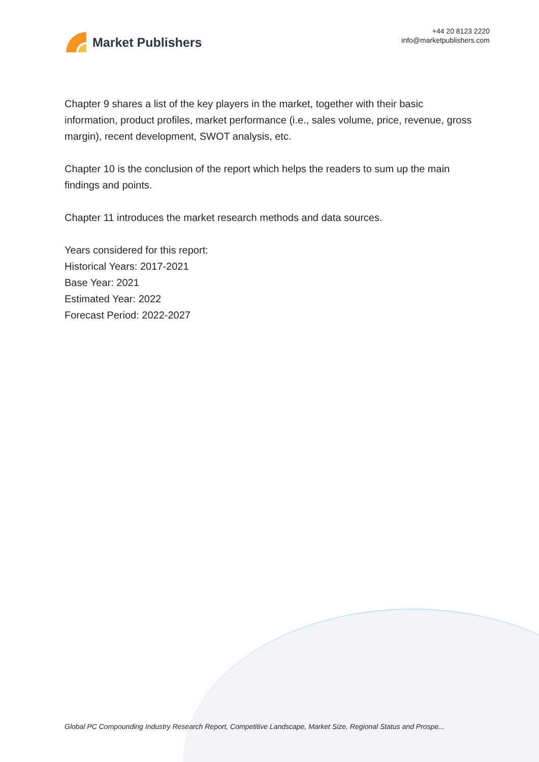Market Publishers
+44 20 8123 2220
info@marketpublishers.com
Chapter 9 shares a list of the key players in the market, together with their basic information, product profiles, market performance (i.e., sales volume, price, revenue, gross margin), recent development, SWOT analysis, etc.
Chapter 10 is the conclusion of the report which helps the readers to sum up the main findings and points.
Chapter 11 introduces the market research methods and data sources.
Years considered for this report:
Historical Years: 2017-2021
Base Year: 2021
Estimated Year: 2022
Forecast Period: 2022-2027
Global PC Compounding Industry Research Report, Competitive Landscape, Market Size, Regional Status and Prospe...